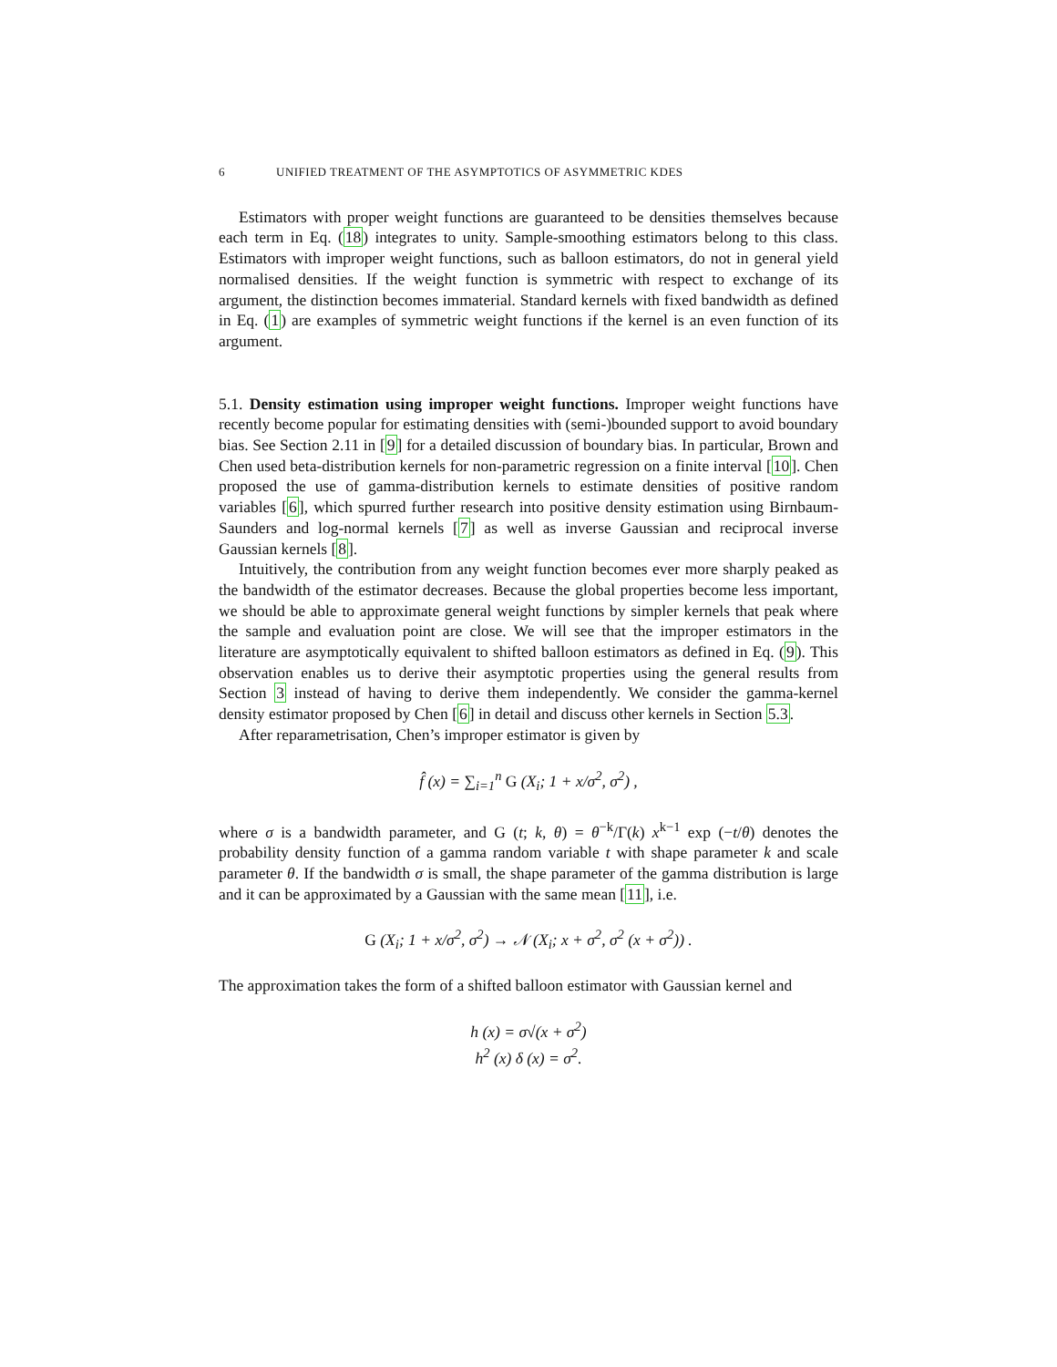6 UNIFIED TREATMENT OF THE ASYMPTOTICS OF ASYMMETRIC KDES
Estimators with proper weight functions are guaranteed to be densities themselves because each term in Eq. (18) integrates to unity. Sample-smoothing estimators belong to this class. Estimators with improper weight functions, such as balloon estimators, do not in general yield normalised densities. If the weight function is symmetric with respect to exchange of its argument, the distinction becomes immaterial. Standard kernels with fixed bandwidth as defined in Eq. (1) are examples of symmetric weight functions if the kernel is an even function of its argument.
5.1. Density estimation using improper weight functions. Improper weight functions have recently become popular for estimating densities with (semi-)bounded support to avoid boundary bias. See Section 2.11 in [9] for a detailed discussion of boundary bias. In particular, Brown and Chen used beta-distribution kernels for non-parametric regression on a finite interval [10]. Chen proposed the use of gamma-distribution kernels to estimate densities of positive random variables [6], which spurred further research into positive density estimation using Birnbaum-Saunders and log-normal kernels [7] as well as inverse Gaussian and reciprocal inverse Gaussian kernels [8].
Intuitively, the contribution from any weight function becomes ever more sharply peaked as the bandwidth of the estimator decreases. Because the global properties become less important, we should be able to approximate general weight functions by simpler kernels that peak where the sample and evaluation point are close. We will see that the improper estimators in the literature are asymptotically equivalent to shifted balloon estimators as defined in Eq. (9). This observation enables us to derive their asymptotic properties using the general results from Section 3 instead of having to derive them independently. We consider the gamma-kernel density estimator proposed by Chen [6] in detail and discuss other kernels in Section 5.3.
After reparametrisation, Chen’s improper estimator is given by
f̂ (x) = ∑<sub>i=1</sub><sup>n</sup> G (X<sub>i</sub>; 1 + x/σ<sup>2</sup>, σ<sup>2</sup>) ,
where σ is a bandwidth parameter, and G (t; k, θ) = θ<sup>−k</sup>/Γ(k) x<sup>k−1</sup> exp (−t/θ) denotes the probability density function of a gamma random variable t with shape parameter k and scale parameter θ. If the bandwidth σ is small, the shape parameter of the gamma distribution is large and it can be approximated by a Gaussian with the same mean [11], i.e.
G (X<sub>i</sub>; 1 + x/σ<sup>2</sup>, σ<sup>2</sup>) → 𝒩 (X<sub>i</sub>; x + σ<sup>2</sup>, σ<sup>2</sup> (x + σ<sup>2</sup>)) .
The approximation takes the form of a shifted balloon estimator with Gaussian kernel and
h (x) = σ√(x + σ<sup>2</sup>)
h<sup>2</sup> (x) δ (x) = σ<sup>2</sup>.